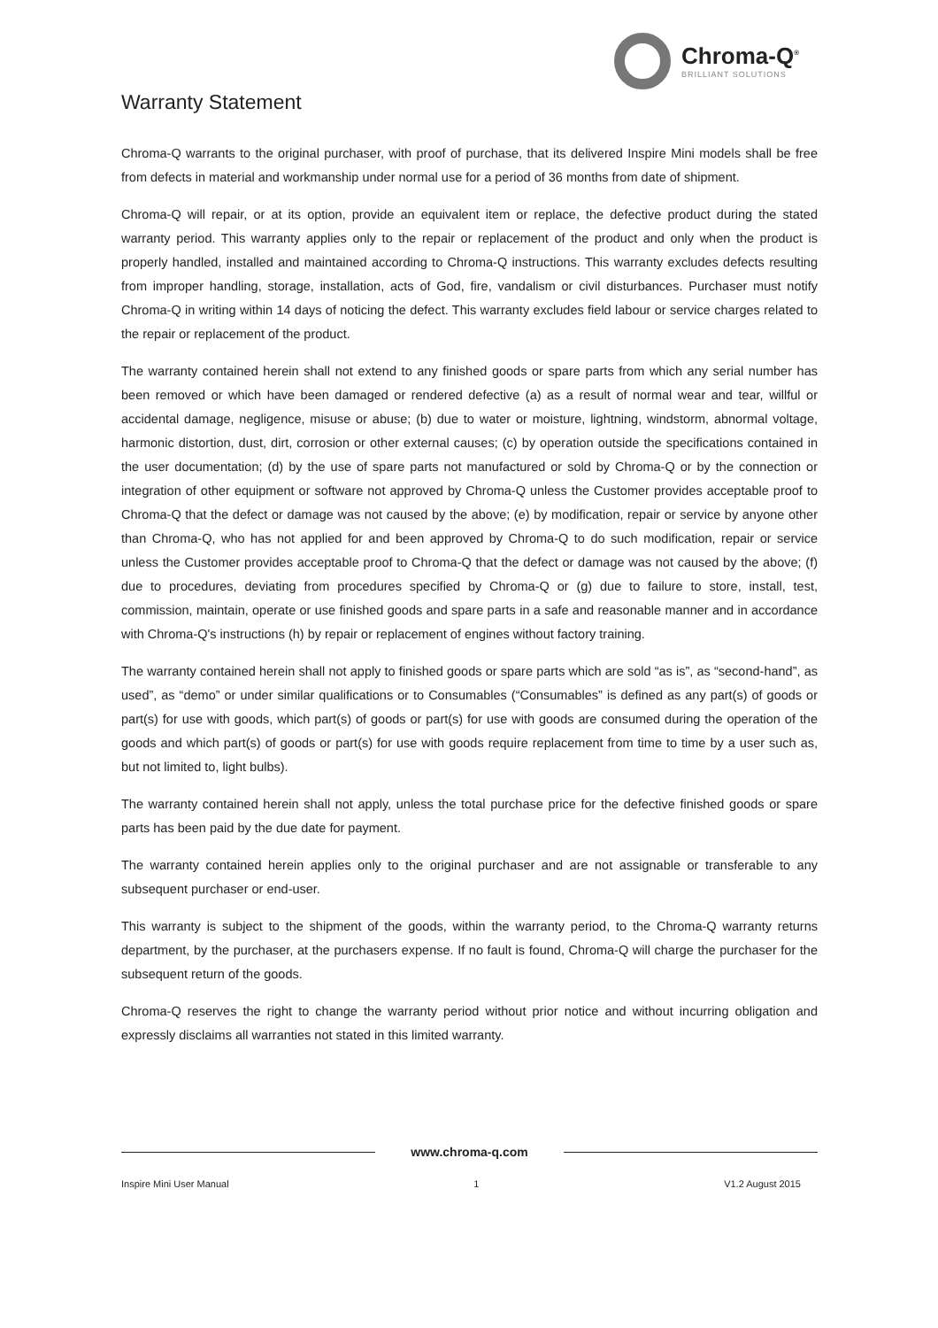Chroma-Q<sup>®</sup>
BRILLIANT SOLUTIONS
Warranty Statement
Chroma-Q warrants to the original purchaser, with proof of purchase, that its delivered Inspire Mini models shall be free from defects in material and workmanship under normal use for a period of 36 months from date of shipment.
Chroma-Q will repair, or at its option, provide an equivalent item or replace, the defective product during the stated warranty period. This warranty applies only to the repair or replacement of the product and only when the product is properly handled, installed and maintained according to Chroma-Q instructions. This warranty excludes defects resulting from improper handling, storage, installation, acts of God, fire, vandalism or civil disturbances. Purchaser must notify Chroma-Q in writing within 14 days of noticing the defect. This warranty excludes field labour or service charges related to the repair or replacement of the product.
The warranty contained herein shall not extend to any finished goods or spare parts from which any serial number has been removed or which have been damaged or rendered defective (a) as a result of normal wear and tear, willful or accidental damage, negligence, misuse or abuse; (b) due to water or moisture, lightning, windstorm, abnormal voltage, harmonic distortion, dust, dirt, corrosion or other external causes; (c) by operation outside the specifications contained in the user documentation; (d) by the use of spare parts not manufactured or sold by Chroma-Q or by the connection or integration of other equipment or software not approved by Chroma-Q unless the Customer provides acceptable proof to Chroma-Q that the defect or damage was not caused by the above; (e) by modification, repair or service by anyone other than Chroma-Q, who has not applied for and been approved by Chroma-Q to do such modification, repair or service unless the Customer provides acceptable proof to Chroma-Q that the defect or damage was not caused by the above; (f) due to procedures, deviating from procedures specified by Chroma-Q or (g) due to failure to store, install, test, commission, maintain, operate or use finished goods and spare parts in a safe and reasonable manner and in accordance with Chroma-Q's instructions (h) by repair or replacement of engines without factory training.
The warranty contained herein shall not apply to finished goods or spare parts which are sold “as is”, as “second-hand”, as used”, as “demo” or under similar qualifications or to Consumables (“Consumables” is defined as any part(s) of goods or part(s) for use with goods, which part(s) of goods or part(s) for use with goods are consumed during the operation of the goods and which part(s) of goods or part(s) for use with goods require replacement from time to time by a user such as, but not limited to, light bulbs).
The warranty contained herein shall not apply, unless the total purchase price for the defective finished goods or spare parts has been paid by the due date for payment.
The warranty contained herein applies only to the original purchaser and are not assignable or transferable to any subsequent purchaser or end-user.
This warranty is subject to the shipment of the goods, within the warranty period, to the Chroma-Q warranty returns department, by the purchaser, at the purchasers expense. If no fault is found, Chroma-Q will charge the purchaser for the subsequent return of the goods.
Chroma-Q reserves the right to change the warranty period without prior notice and without incurring obligation and expressly disclaims all warranties not stated in this limited warranty.
www.chroma-q.com
Inspire Mini User Manual 1 V1.2 August 2015